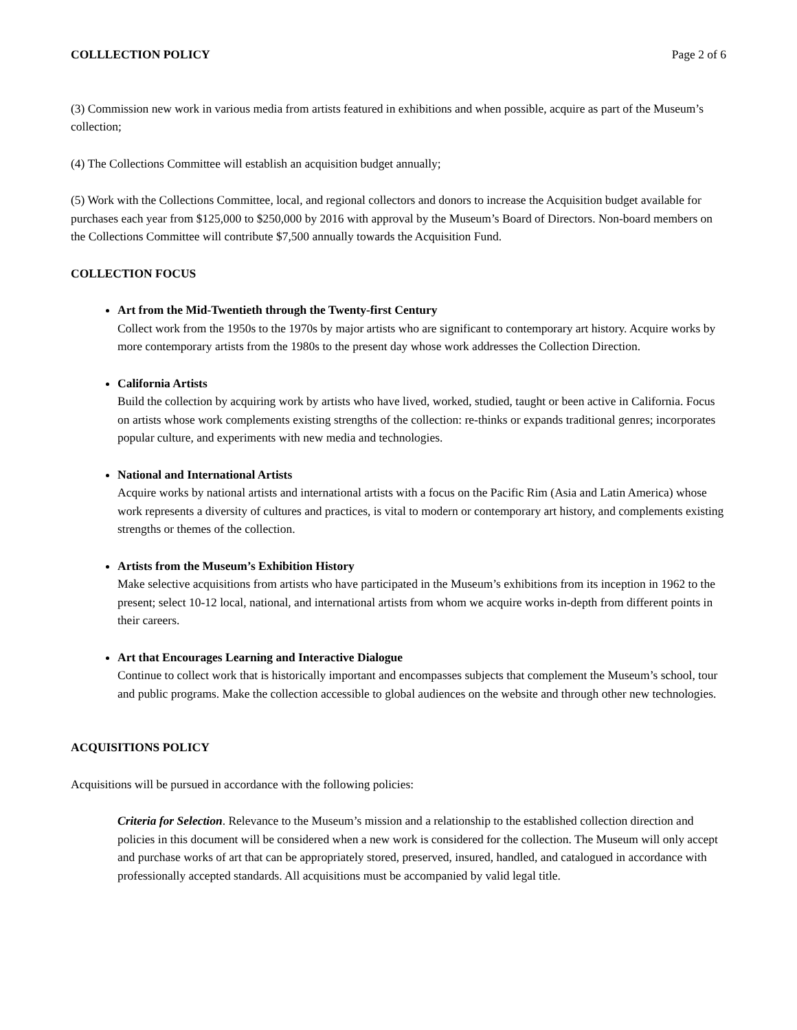COLLLECTION POLICY Page 2 of 6
(3) Commission new work in various media from artists featured in exhibitions and when possible, acquire as part of the Museum’s collection;
(4) The Collections Committee will establish an acquisition budget annually;
(5) Work with the Collections Committee, local, and regional collectors and donors to increase the Acquisition budget available for purchases each year from $125,000 to $250,000 by 2016 with approval by the Museum’s Board of Directors. Non-board members on the Collections Committee will contribute $7,500 annually towards the Acquisition Fund.
COLLECTION FOCUS
Art from the Mid-Twentieth through the Twenty-first Century
Collect work from the 1950s to the 1970s by major artists who are significant to contemporary art history. Acquire works by more contemporary artists from the 1980s to the present day whose work addresses the Collection Direction.
California Artists
Build the collection by acquiring work by artists who have lived, worked, studied, taught or been active in California. Focus on artists whose work complements existing strengths of the collection: re-thinks or expands traditional genres; incorporates popular culture, and experiments with new media and technologies.
National and International Artists
Acquire works by national artists and international artists with a focus on the Pacific Rim (Asia and Latin America) whose work represents a diversity of cultures and practices, is vital to modern or contemporary art history, and complements existing strengths or themes of the collection.
Artists from the Museum’s Exhibition History
Make selective acquisitions from artists who have participated in the Museum’s exhibitions from its inception in 1962 to the present; select 10-12 local, national, and international artists from whom we acquire works in-depth from different points in their careers.
Art that Encourages Learning and Interactive Dialogue
Continue to collect work that is historically important and encompasses subjects that complement the Museum’s school, tour and public programs. Make the collection accessible to global audiences on the website and through other new technologies.
ACQUISITIONS POLICY
Acquisitions will be pursued in accordance with the following policies:
Criteria for Selection. Relevance to the Museum’s mission and a relationship to the established collection direction and policies in this document will be considered when a new work is considered for the collection. The Museum will only accept and purchase works of art that can be appropriately stored, preserved, insured, handled, and catalogued in accordance with professionally accepted standards. All acquisitions must be accompanied by valid legal title.